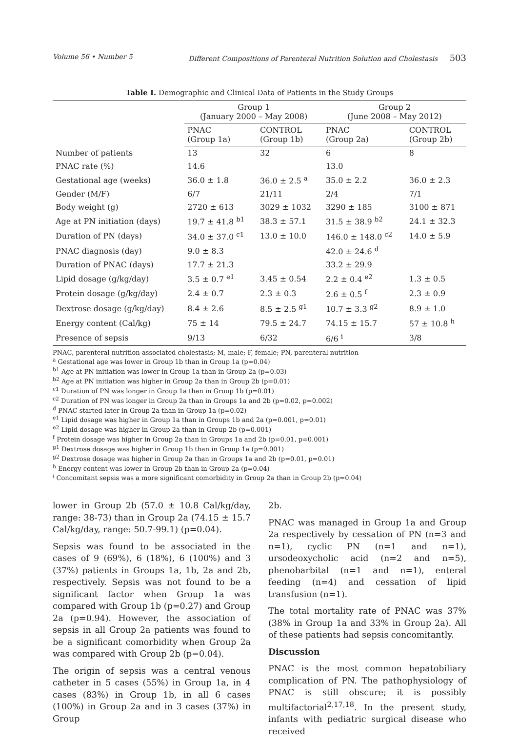Volume 56 • Number 5 Different Compositions of Parenteral Nutrition Solution and Cholestasis 503
Table I. Demographic and Clinical Data of Patients in the Study Groups
| | Group 1 (January 2000 – May 2008) | | Group 2 (June 2008 – May 2012) | |
| --- | --- | --- | --- | --- |
| | PNAC (Group 1a) | CONTROL (Group 1b) | PNAC (Group 2a) | CONTROL (Group 2b) |
| Number of patients | 13 | 32 | 6 | 8 |
| PNAC rate (%) | 14.6 | | 13.0 | |
| Gestational age (weeks) | 36.0 ± 1.8 | 36.0 ± 2.5 <sup>a</sup> | 35.0 ± 2.2 | 36.0 ± 2.3 |
| Gender (M/F) | 6/7 | 21/11 | 2/4 | 7/1 |
| Body weight (g) | 2720 ± 613 | 3029 ± 1032 | 3290 ± 185 | 3100 ± 871 |
| Age at PN initiation (days) | 19.7 ± 41.8 <sup>b1</sup> | 38.3 ± 57.1 | 31.5 ± 38.9 <sup>b2</sup> | 24.1 ± 32.3 |
| Duration of PN (days) | 34.0 ± 37.0 <sup>c1</sup> | 13.0 ± 10.0 | 146.0 ± 148.0 <sup>c2</sup> | 14.0 ± 5.9 |
| PNAC diagnosis (day) | 9.0 ± 8.3 | | 42.0 ± 24.6 <sup>d</sup> | |
| Duration of PNAC (days) | 17.7 ± 21.3 | | 33.2 ± 29.9 | |
| Lipid dosage (g/kg/day) | 3.5 ± 0.7 <sup>e1</sup> | 3.45 ± 0.54 | 2.2 ± 0.4 <sup>e2</sup> | 1.3 ± 0.5 |
| Protein dosage (g/kg/day) | 2.4 ± 0.7 | 2.3 ± 0.3 | 2.6 ± 0.5 <sup>f</sup> | 2.3 ± 0.9 |
| Dextrose dosage (g/kg/day) | 8.4 ± 2.6 | 8.5 ± 2.5 <sup>g1</sup> | 10.7 ± 3.3 <sup>g2</sup> | 8.9 ± 1.0 |
| Energy content (Cal/kg) | 75 ± 14 | 79.5 ± 24.7 | 74.15 ± 15.7 | 57 ± 10.8 <sup>h</sup> |
| Presence of sepsis | 9/13 | 6/32 | 6/6 <sup>i</sup> | 3/8 |
PNAC, parenteral nutrition-associated cholestasis; M, male; F, female; PN, parenteral nutrition
<sup>a</sup> Gestational age was lower in Group 1b than in Group 1a (p=0.04)
<sup>b1</sup> Age at PN initiation was lower in Group 1a than in Group 2a (p=0.03)
<sup>b2</sup> Age at PN initiation was higher in Group 2a than in Group 2b (p=0.01)
<sup>c1</sup> Duration of PN was longer in Group 1a than in Group 1b (p=0.01)
<sup>c2</sup> Duration of PN was longer in Group 2a than in Groups 1a and 2b (p=0.02, p=0.002)
<sup>d</sup> PNAC started later in Group 2a than in Group 1a (p=0.02)
<sup>e1</sup> Lipid dosage was higher in Group 1a than in Groups 1b and 2a (p=0.001, p=0.01)
<sup>e2</sup> Lipid dosage was higher in Group 2a than in Group 2b (p=0.001)
<sup>f</sup> Protein dosage was higher in Group 2a than in Groups 1a and 2b (p=0.01, p=0.001)
<sup>g1</sup> Dextrose dosage was higher in Group 1b than in Group 1a (p=0.001)
<sup>g2</sup> Dextrose dosage was higher in Group 2a than in Groups 1a and 2b (p=0.01, p=0.01)
<sup>h</sup> Energy content was lower in Group 2b than in Group 2a (p=0.04)
<sup>i</sup> Concomitant sepsis was a more significant comorbidity in Group 2a than in Group 2b (p=0.04)
lower in Group 2b (57.0 ± 10.8 Cal/kg/day, range: 38-73) than in Group 2a (74.15 ± 15.7 Cal/kg/day, range: 50.7-99.1) (p=0.04).
Sepsis was found to be associated in the cases of 9 (69%), 6 (18%), 6 (100%) and 3 (37%) patients in Groups 1a, 1b, 2a and 2b, respectively. Sepsis was not found to be a significant factor when Group 1a was compared with Group 1b (p=0.27) and Group 2a (p=0.94). However, the association of sepsis in all Group 2a patients was found to be a significant comorbidity when Group 2a was compared with Group 2b (p=0.04).
The origin of sepsis was a central venous catheter in 5 cases (55%) in Group 1a, in 4 cases (83%) in Group 1b, in all 6 cases (100%) in Group 2a and in 3 cases (37%) in Group
2b.
PNAC was managed in Group 1a and Group 2a respectively by cessation of PN (n=3 and n=1), cyclic PN (n=1 and n=1), ursodeoxycholic acid (n=2 and n=5), phenobarbital (n=1 and n=1), enteral feeding (n=4) and cessation of lipid transfusion (n=1).
The total mortality rate of PNAC was 37% (38% in Group 1a and 33% in Group 2a). All of these patients had sepsis concomitantly.
Discussion
PNAC is the most common hepatobiliary complication of PN. The pathophysiology of PNAC is still obscure; it is possibly multifactorial<sup>2,17,18</sup>. In the present study, infants with pediatric surgical disease who received